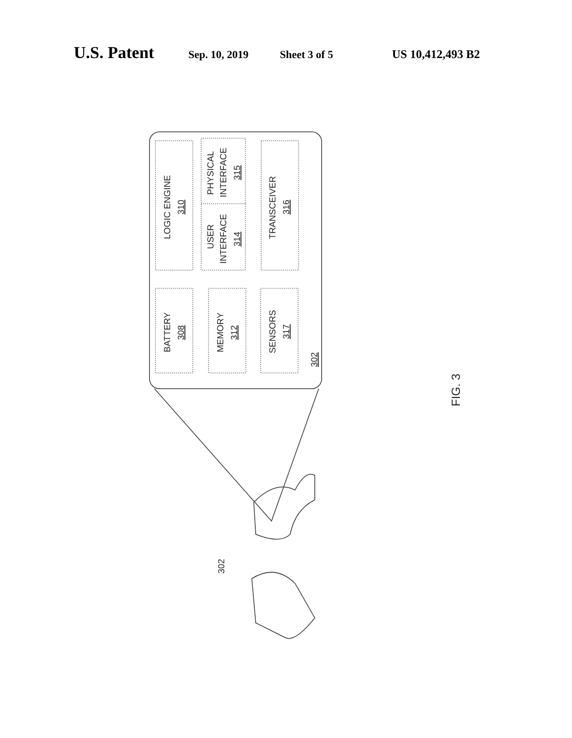U.S. Patent Sep. 10, 2019 Sheet 3 of 5 US 10,412,493 B2
LOGIC ENGINE
310
PHYSICAL
INTERFACE
315
USER
INTERFACE
314
TRANSCEIVER
316
BATTERY
308
MEMORY
312
SENSORS
317
302
302
FIG. 3